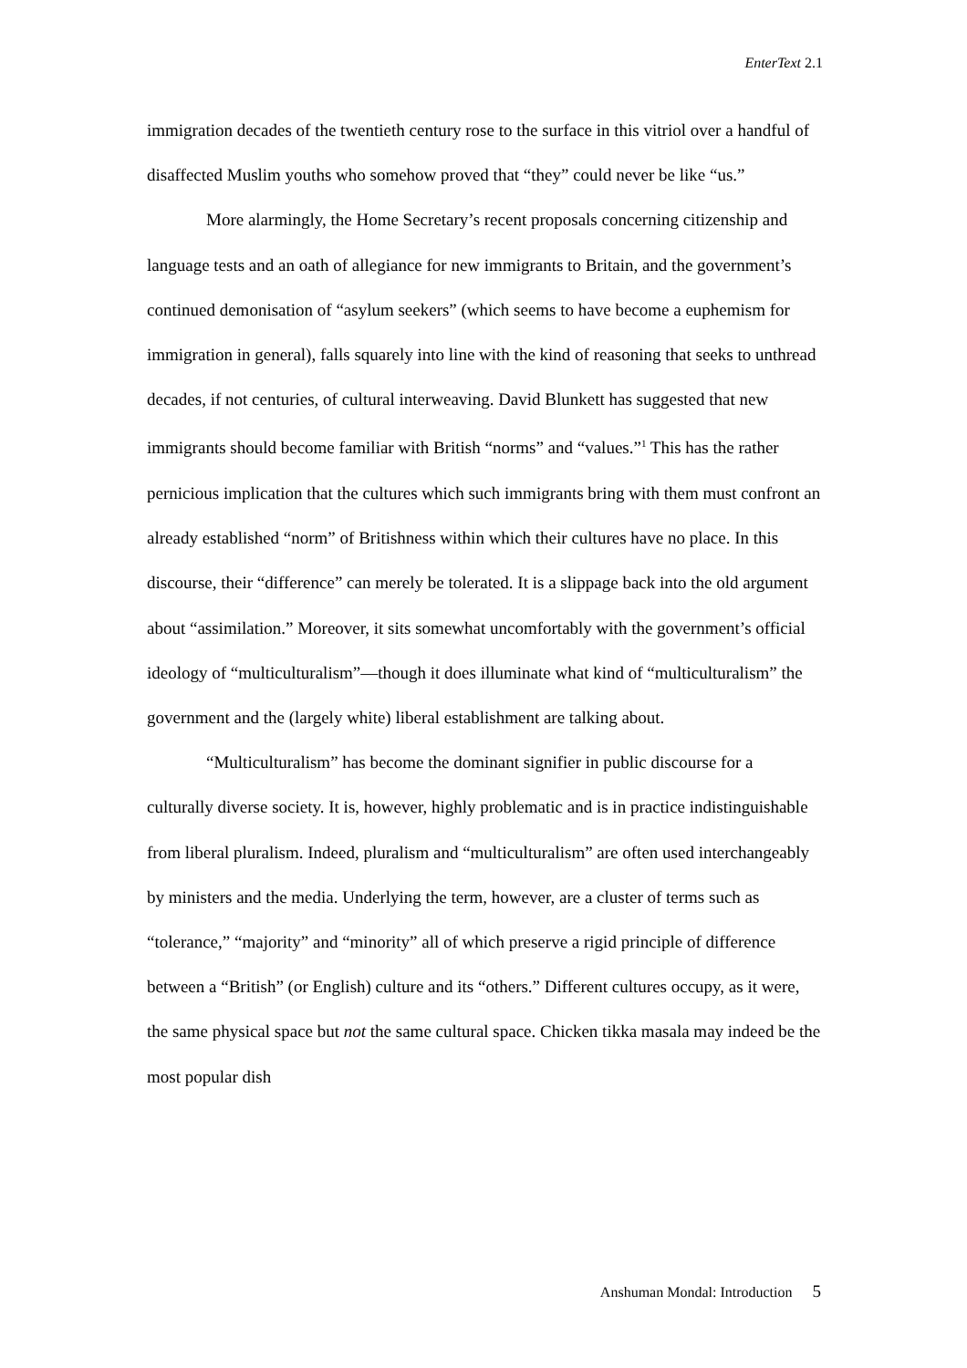EnterText 2.1
immigration decades of the twentieth century rose to the surface in this vitriol over a handful of disaffected Muslim youths who somehow proved that “they” could never be like “us.”
More alarmingly, the Home Secretary’s recent proposals concerning citizenship and language tests and an oath of allegiance for new immigrants to Britain, and the government’s continued demonisation of “asylum seekers” (which seems to have become a euphemism for immigration in general), falls squarely into line with the kind of reasoning that seeks to unthread decades, if not centuries, of cultural interweaving. David Blunkett has suggested that new immigrants should become familiar with British “norms” and “values.”<sup>1</sup> This has the rather pernicious implication that the cultures which such immigrants bring with them must confront an already established “norm” of Britishness within which their cultures have no place. In this discourse, their “difference” can merely be tolerated. It is a slippage back into the old argument about “assimilation.” Moreover, it sits somewhat uncomfortably with the government’s official ideology of “multiculturalism”—though it does illuminate what kind of “multiculturalism” the government and the (largely white) liberal establishment are talking about.
“Multiculturalism” has become the dominant signifier in public discourse for a culturally diverse society. It is, however, highly problematic and is in practice indistinguishable from liberal pluralism. Indeed, pluralism and “multiculturalism” are often used interchangeably by ministers and the media. Underlying the term, however, are a cluster of terms such as “tolerance,” “majority” and “minority” all of which preserve a rigid principle of difference between a “British” (or English) culture and its “others.” Different cultures occupy, as it were, the same physical space but not the same cultural space. Chicken tikka masala may indeed be the most popular dish
Anshuman Mondal: Introduction 5